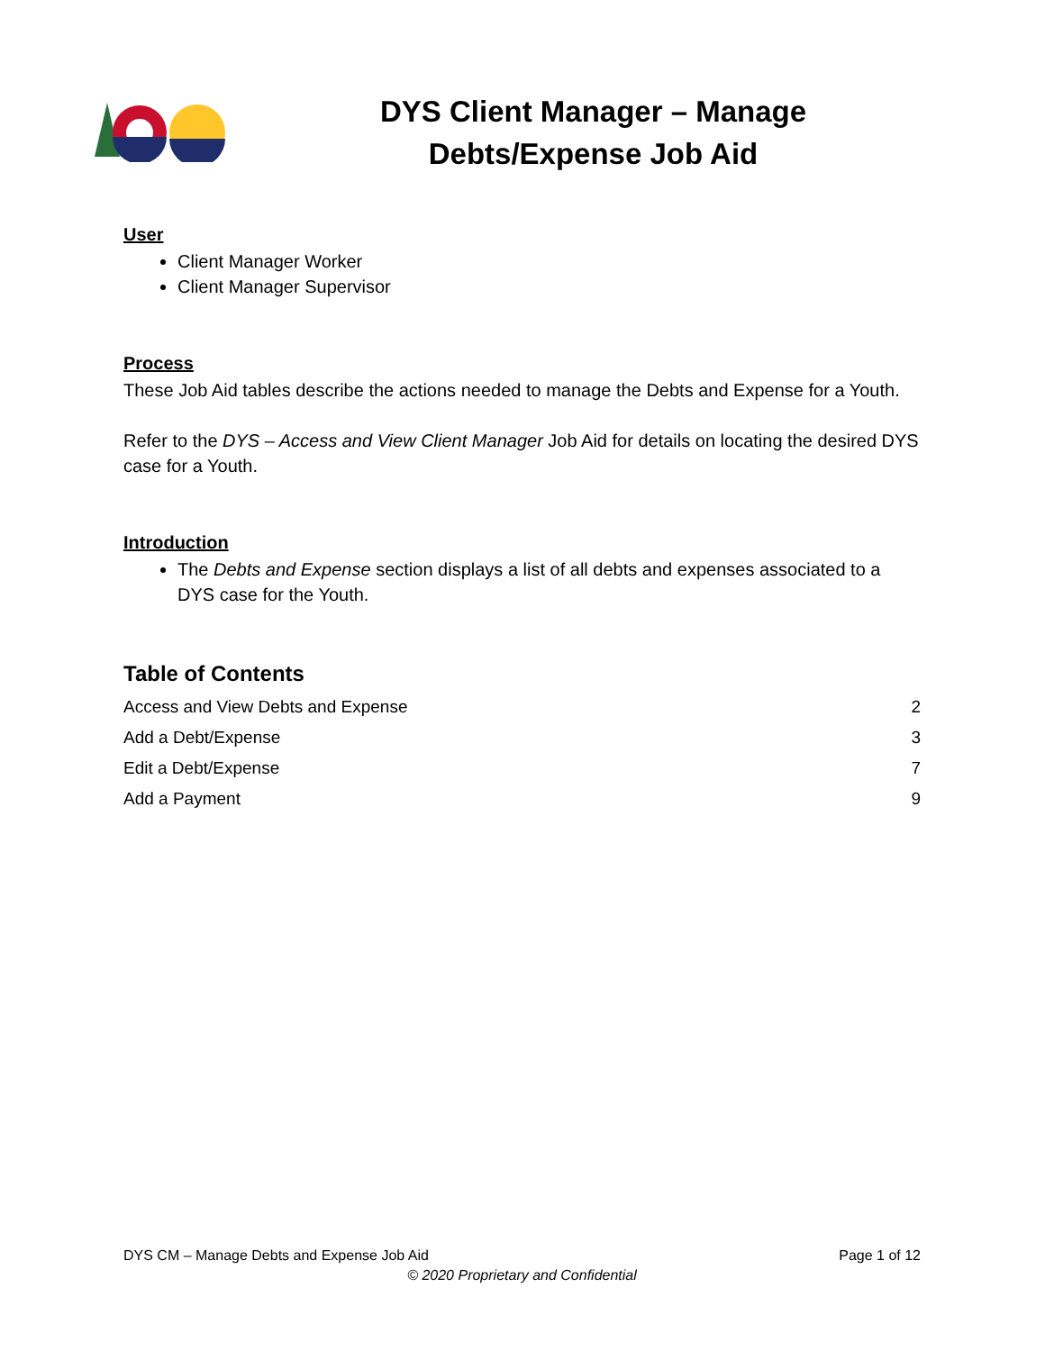DYS Client Manager – Manage
Debts/Expense Job Aid
User
Client Manager Worker
Client Manager Supervisor
Process
These Job Aid tables describe the actions needed to manage the Debts and Expense for a Youth.
Refer to the DYS – Access and View Client Manager Job Aid for details on locating the desired DYS case for a Youth.
Introduction
The Debts and Expense section displays a list of all debts and expenses associated to a DYS case for the Youth.
Table of Contents
Access and View Debts and Expense 2
Add a Debt/Expense 3
Edit a Debt/Expense 7
Add a Payment 9
DYS CM – Manage Debts and Expense Job Aid Page 1 of 12
© 2020 Proprietary and Confidential